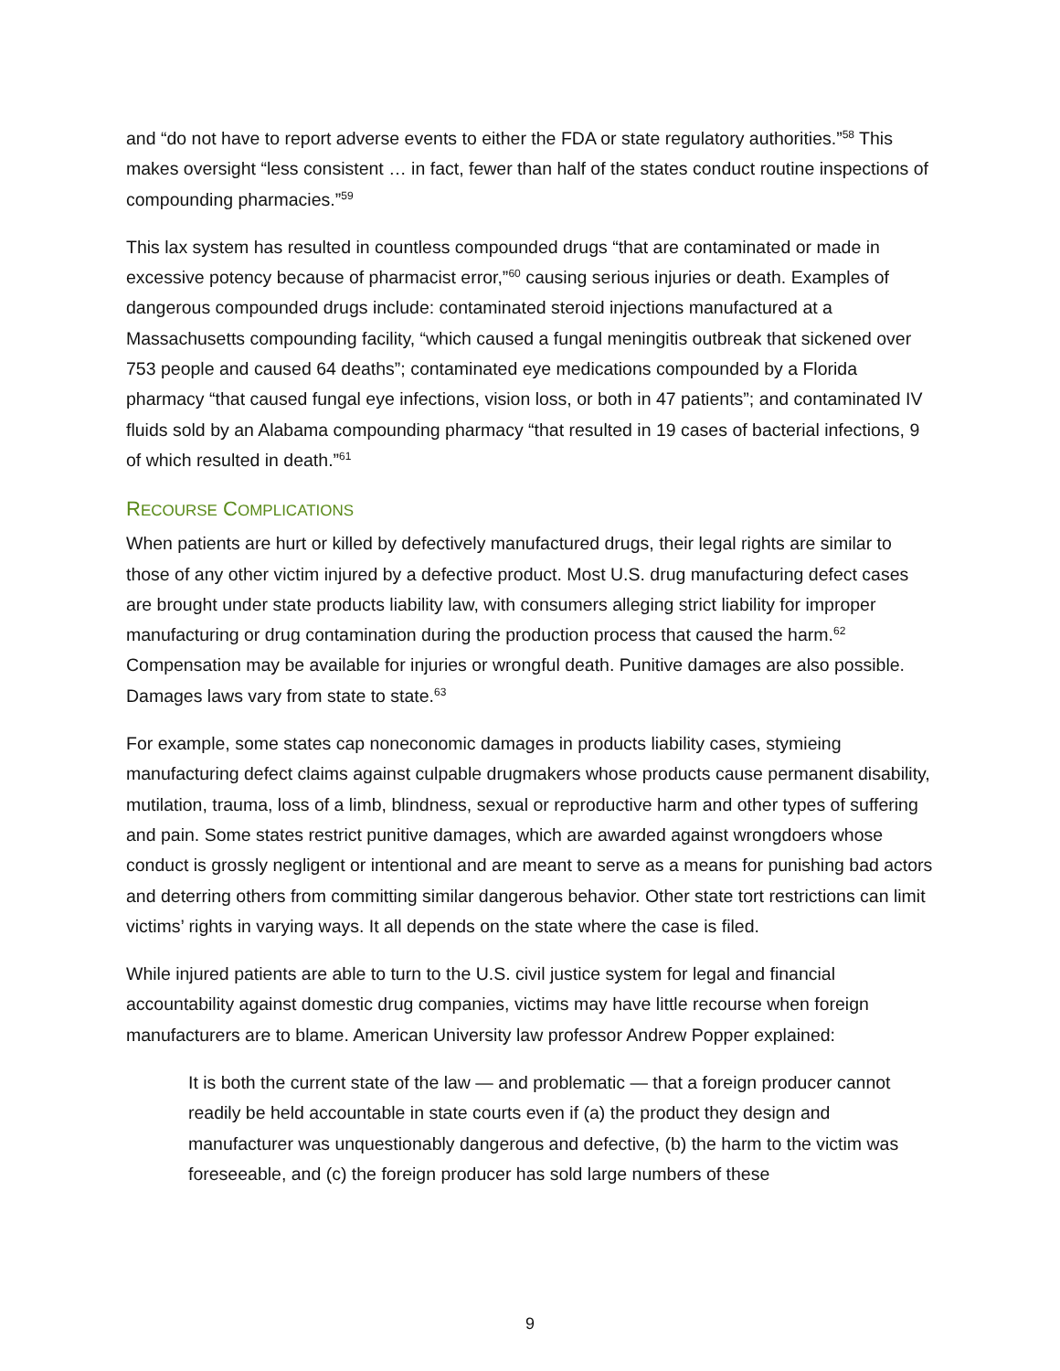and “do not have to report adverse events to either the FDA or state regulatory authorities.”<sup>58</sup> This makes oversight “less consistent … in fact, fewer than half of the states conduct routine inspections of compounding pharmacies.”<sup>59</sup>
This lax system has resulted in countless compounded drugs “that are contaminated or made in excessive potency because of pharmacist error,”<sup>60</sup> causing serious injuries or death. Examples of dangerous compounded drugs include: contaminated steroid injections manufactured at a Massachusetts compounding facility, “which caused a fungal meningitis outbreak that sickened over 753 people and caused 64 deaths”; contaminated eye medications compounded by a Florida pharmacy “that caused fungal eye infections, vision loss, or both in 47 patients”; and contaminated IV fluids sold by an Alabama compounding pharmacy “that resulted in 19 cases of bacterial infections, 9 of which resulted in death.”<sup>61</sup>
RECOURSE COMPLICATIONS
When patients are hurt or killed by defectively manufactured drugs, their legal rights are similar to those of any other victim injured by a defective product. Most U.S. drug manufacturing defect cases are brought under state products liability law, with consumers alleging strict liability for improper manufacturing or drug contamination during the production process that caused the harm.<sup>62</sup> Compensation may be available for injuries or wrongful death. Punitive damages are also possible. Damages laws vary from state to state.<sup>63</sup>
For example, some states cap noneconomic damages in products liability cases, stymieing manufacturing defect claims against culpable drugmakers whose products cause permanent disability, mutilation, trauma, loss of a limb, blindness, sexual or reproductive harm and other types of suffering and pain. Some states restrict punitive damages, which are awarded against wrongdoers whose conduct is grossly negligent or intentional and are meant to serve as a means for punishing bad actors and deterring others from committing similar dangerous behavior. Other state tort restrictions can limit victims’ rights in varying ways. It all depends on the state where the case is filed.
While injured patients are able to turn to the U.S. civil justice system for legal and financial accountability against domestic drug companies, victims may have little recourse when foreign manufacturers are to blame. American University law professor Andrew Popper explained:
It is both the current state of the law — and problematic — that a foreign producer cannot readily be held accountable in state courts even if (a) the product they design and manufacturer was unquestionably dangerous and defective, (b) the harm to the victim was foreseeable, and (c) the foreign producer has sold large numbers of these
9